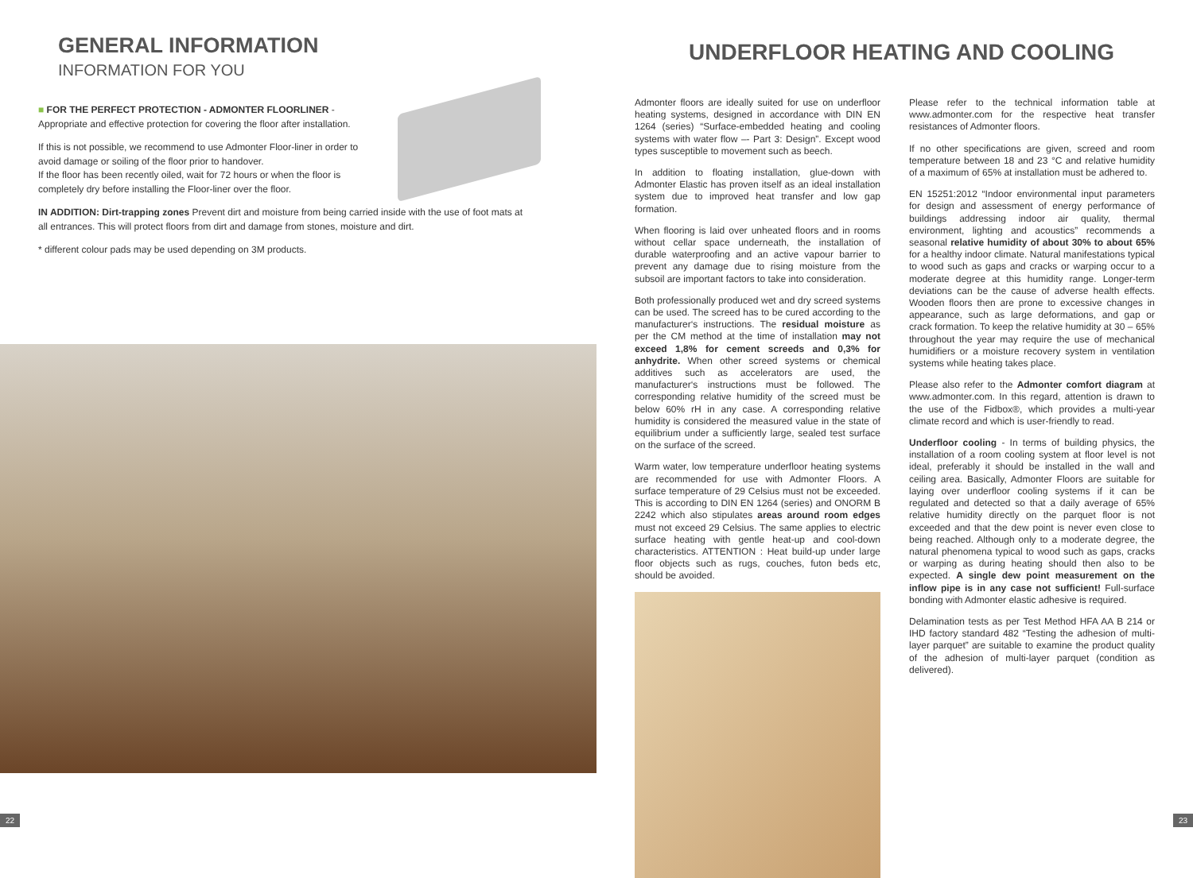GENERAL INFORMATION
INFORMATION FOR YOU
■ FOR THE PERFECT PROTECTION - ADMONTER FLOORLINER -
Appropriate and effective protection for covering the floor after installation.
If this is not possible, we recommend to use Admonter Floor-liner in order to avoid damage or soiling of the floor prior to handover.
If the floor has been recently oiled, wait for 72 hours or when the floor is completely dry before installing the Floor-liner over the floor.
IN ADDITION: Dirt-trapping zones Prevent dirt and moisture from being carried inside with the use of foot mats at all entrances. This will protect floors from dirt and damage from stones, moisture and dirt.
* different colour pads may be used depending on 3M products.
22
UNDERFLOOR HEATING AND COOLING
Admonter floors are ideally suited for use on underfloor heating systems, designed in accordance with DIN EN 1264 (series) “Surface-embedded heating and cooling systems with water flow –- Part 3: Design”. Except wood types susceptible to movement such as beech.
In addition to floating installation, glue-down with Admonter Elastic has proven itself as an ideal installation system due to improved heat transfer and low gap formation.
When flooring is laid over unheated floors and in rooms without cellar space underneath, the installation of durable waterproofing and an active vapour barrier to prevent any damage due to rising moisture from the subsoil are important factors to take into consideration.
Both professionally produced wet and dry screed systems can be used. The screed has to be cured according to the manufacturer‘s instructions. The residual moisture as per the CM method at the time of installation may not exceed 1,8% for cement screeds and 0,3% for anhydrite. When other screed systems or chemical additives such as accelerators are used, the manufacturer‘s instructions must be followed. The corresponding relative humidity of the screed must be below 60% rH in any case. A corresponding relative humidity is considered the measured value in the state of equilibrium under a sufficiently large, sealed test surface on the surface of the screed.
Warm water, low temperature underfloor heating systems are recommended for use with Admonter Floors. A surface temperature of 29 Celsius must not be exceeded. This is according to DIN EN 1264 (series) and ONORM B 2242 which also stipulates areas around room edges must not exceed 29 Celsius. The same applies to electric surface heating with gentle heat-up and cool-down characteristics. ATTENTION : Heat build-up under large floor objects such as rugs, couches, futon beds etc, should be avoided.
Please refer to the technical information table at www.admonter.com for the respective heat transfer resistances of Admonter floors.
If no other specifications are given, screed and room temperature between 18 and 23 °C and relative humidity of a maximum of 65% at installation must be adhered to.
EN 15251:2012 “Indoor environmental input parameters for design and assessment of energy performance of buildings addressing indoor air quality, thermal environment, lighting and acoustics” recommends a seasonal relative humidity of about 30% to about 65% for a healthy indoor climate. Natural manifestations typical to wood such as gaps and cracks or warping occur to a moderate degree at this humidity range. Longer-term deviations can be the cause of adverse health effects. Wooden floors then are prone to excessive changes in appearance, such as large deformations, and gap or crack formation. To keep the relative humidity at 30 – 65% throughout the year may require the use of mechanical humidifiers or a moisture recovery system in ventilation systems while heating takes place.
Please also refer to the Admonter comfort diagram at www.admonter.com. In this regard, attention is drawn to the use of the Fidbox®, which provides a multi-year climate record and which is user-friendly to read.
Underfloor cooling - In terms of building physics, the installation of a room cooling system at floor level is not ideal, preferably it should be installed in the wall and ceiling area. Basically, Admonter Floors are suitable for laying over underfloor cooling systems if it can be regulated and detected so that a daily average of 65% relative humidity directly on the parquet floor is not exceeded and that the dew point is never even close to being reached. Although only to a moderate degree, the natural phenomena typical to wood such as gaps, cracks or warping as during heating should then also to be expected. A single dew point measurement on the inflow pipe is in any case not sufficient! Full-surface bonding with Admonter elastic adhesive is required.
Delamination tests as per Test Method HFA AA B 214 or IHD factory standard 482 “Testing the adhesion of multi-layer parquet” are suitable to examine the product quality of the adhesion of multi-layer parquet (condition as delivered).
23